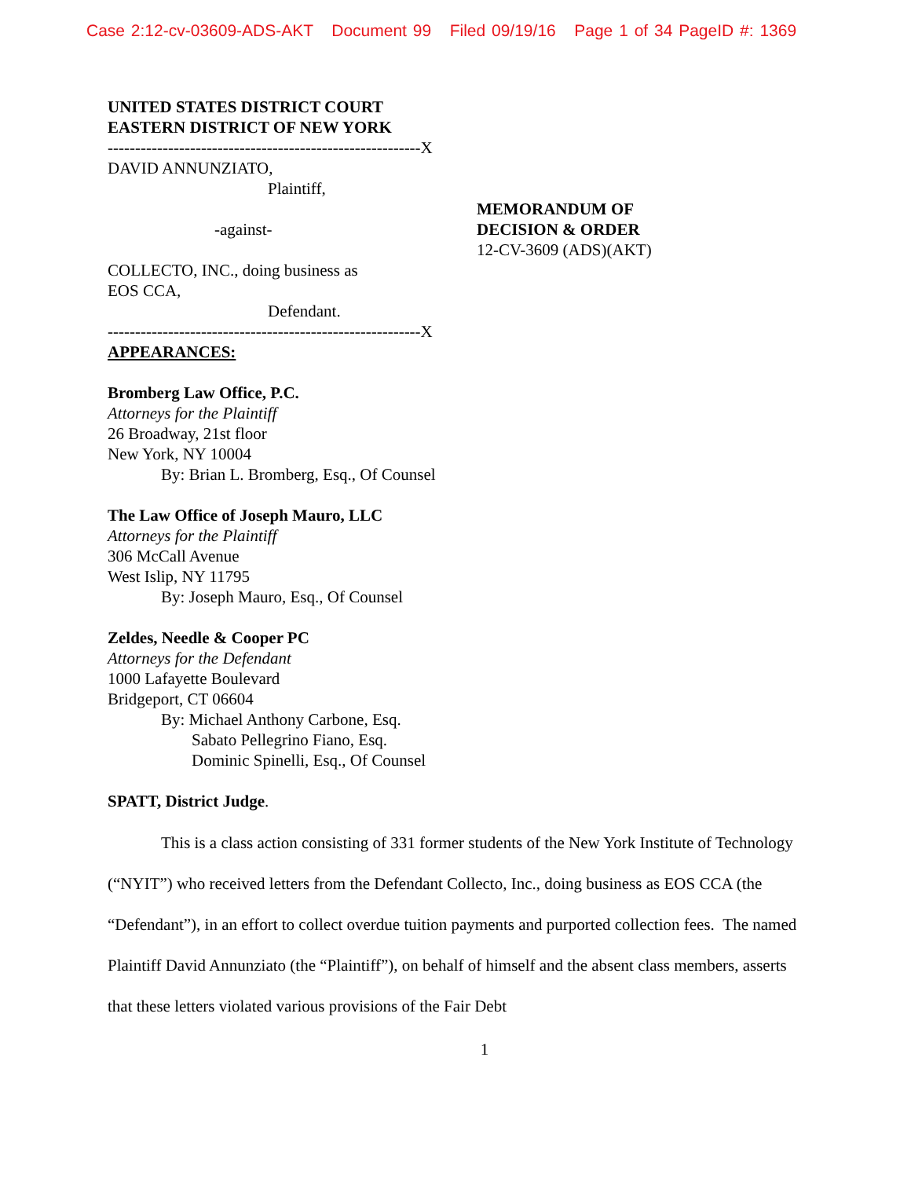Case 2:12-cv-03609-ADS-AKT Document 99 Filed 09/19/16 Page 1 of 34 PageID #: 1369
UNITED STATES DISTRICT COURT
EASTERN DISTRICT OF NEW YORK
---------------------------------------------------------X
DAVID ANNUNZIATO,
Plaintiff,
-against-
COLLECTO, INC., doing business as
EOS CCA,
Defendant.
---------------------------------------------------------X
MEMORANDUM OF
DECISION & ORDER
12-CV-3609 (ADS)(AKT)
APPEARANCES:
Bromberg Law Office, P.C.
Attorneys for the Plaintiff
26 Broadway, 21st floor
New York, NY 10004
By: Brian L. Bromberg, Esq., Of Counsel
The Law Office of Joseph Mauro, LLC
Attorneys for the Plaintiff
306 McCall Avenue
West Islip, NY 11795
By: Joseph Mauro, Esq., Of Counsel
Zeldes, Needle & Cooper PC
Attorneys for the Defendant
1000 Lafayette Boulevard
Bridgeport, CT 06604
By: Michael Anthony Carbone, Esq.
Sabato Pellegrino Fiano, Esq.
Dominic Spinelli, Esq., Of Counsel
SPATT, District Judge.
This is a class action consisting of 331 former students of the New York Institute of Technology (“NYIT”) who received letters from the Defendant Collecto, Inc., doing business as EOS CCA (the “Defendant”), in an effort to collect overdue tuition payments and purported collection fees. The named Plaintiff David Annunziato (the “Plaintiff”), on behalf of himself and the absent class members, asserts that these letters violated various provisions of the Fair Debt
1